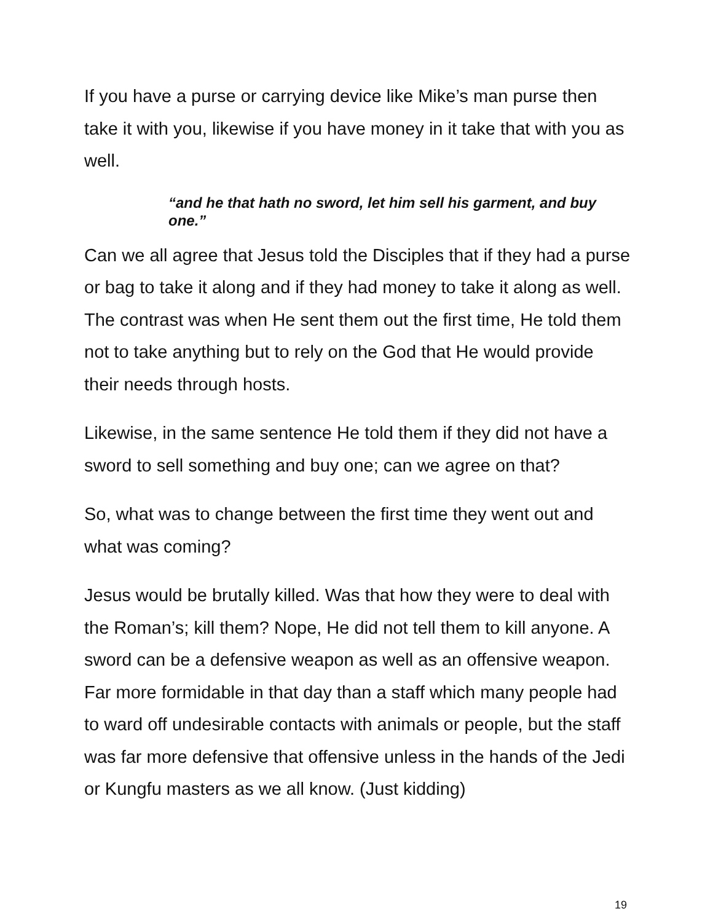If you have a purse or carrying device like Mike’s man purse then take it with you, likewise if you have money in it take that with you as well.
“and he that hath no sword, let him sell his garment, and buy one.”
Can we all agree that Jesus told the Disciples that if they had a purse or bag to take it along and if they had money to take it along as well. The contrast was when He sent them out the first time, He told them not to take anything but to rely on the God that He would provide their needs through hosts.
Likewise, in the same sentence He told them if they did not have a sword to sell something and buy one; can we agree on that?
So, what was to change between the first time they went out and what was coming?
Jesus would be brutally killed. Was that how they were to deal with the Roman’s; kill them? Nope, He did not tell them to kill anyone. A sword can be a defensive weapon as well as an offensive weapon. Far more formidable in that day than a staff which many people had to ward off undesirable contacts with animals or people, but the staff was far more defensive that offensive unless in the hands of the Jedi or Kungfu masters as we all know. (Just kidding)
19